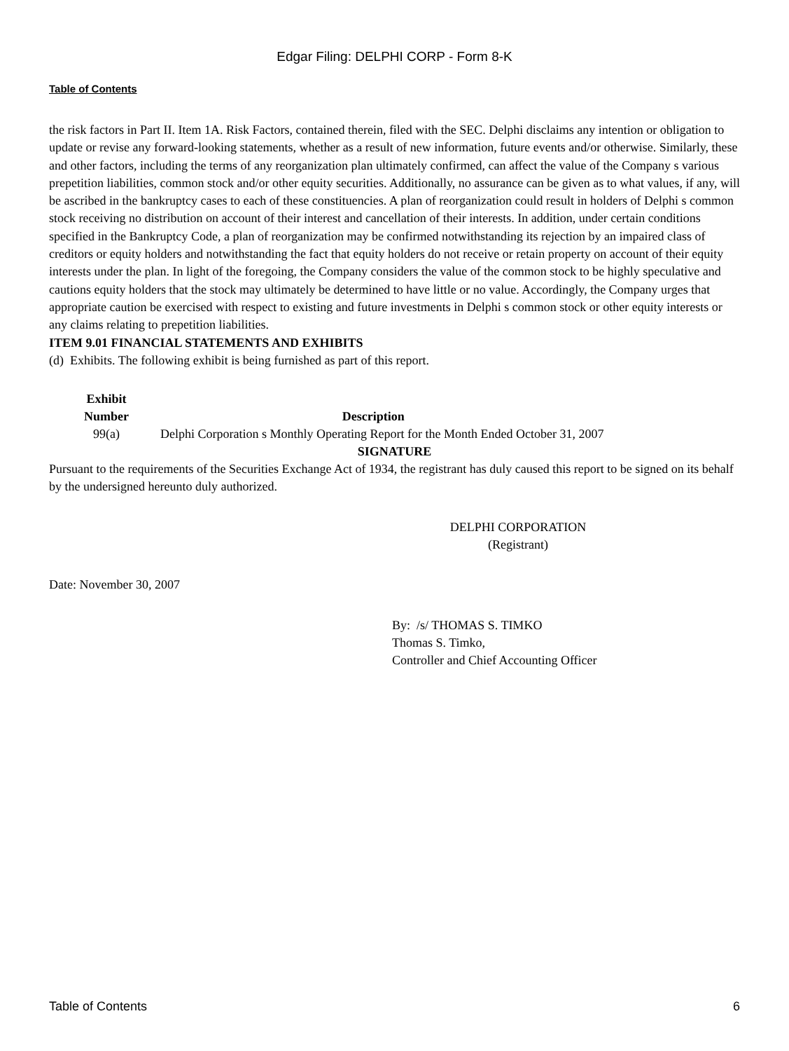Edgar Filing: DELPHI CORP - Form 8-K
Table of Contents
the risk factors in Part II. Item 1A. Risk Factors, contained therein, filed with the SEC. Delphi disclaims any intention or obligation to update or revise any forward-looking statements, whether as a result of new information, future events and/or otherwise. Similarly, these and other factors, including the terms of any reorganization plan ultimately confirmed, can affect the value of the Company s various prepetition liabilities, common stock and/or other equity securities. Additionally, no assurance can be given as to what values, if any, will be ascribed in the bankruptcy cases to each of these constituencies. A plan of reorganization could result in holders of Delphi s common stock receiving no distribution on account of their interest and cancellation of their interests. In addition, under certain conditions specified in the Bankruptcy Code, a plan of reorganization may be confirmed notwithstanding its rejection by an impaired class of creditors or equity holders and notwithstanding the fact that equity holders do not receive or retain property on account of their equity interests under the plan. In light of the foregoing, the Company considers the value of the common stock to be highly speculative and cautions equity holders that the stock may ultimately be determined to have little or no value. Accordingly, the Company urges that appropriate caution be exercised with respect to existing and future investments in Delphi s common stock or other equity interests or any claims relating to prepetition liabilities.
ITEM 9.01 FINANCIAL STATEMENTS AND EXHIBITS
(d) Exhibits. The following exhibit is being furnished as part of this report.
| Exhibit Number | Description |
| --- | --- |
| 99(a) | Delphi Corporation s Monthly Operating Report for the Month Ended October 31, 2007 |
SIGNATURE
Pursuant to the requirements of the Securities Exchange Act of 1934, the registrant has duly caused this report to be signed on its behalf by the undersigned hereunto duly authorized.
DELPHI CORPORATION
(Registrant)
Date: November 30, 2007
By: /s/ THOMAS S. TIMKO
Thomas S. Timko,
Controller and Chief Accounting Officer
Table of Contents 6